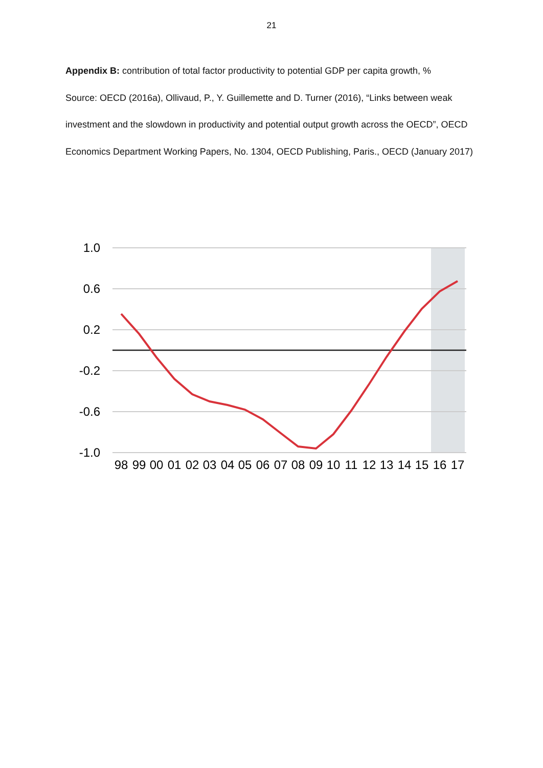21
Appendix B: contribution of total factor productivity to potential GDP per capita growth, %
Source: OECD (2016a), Ollivaud, P., Y. Guillemette and D. Turner (2016), “Links between weak investment and the slowdown in productivity and potential output growth across the OECD”, OECD Economics Department Working Papers, No. 1304, OECD Publishing, Paris., OECD (January 2017)
1.0
0.6
0.2
-0.2
-0.6
-1.0
98
99
00
01
02
03
04
05
06
07
08
09
10
11
12
13
14
15
16
17